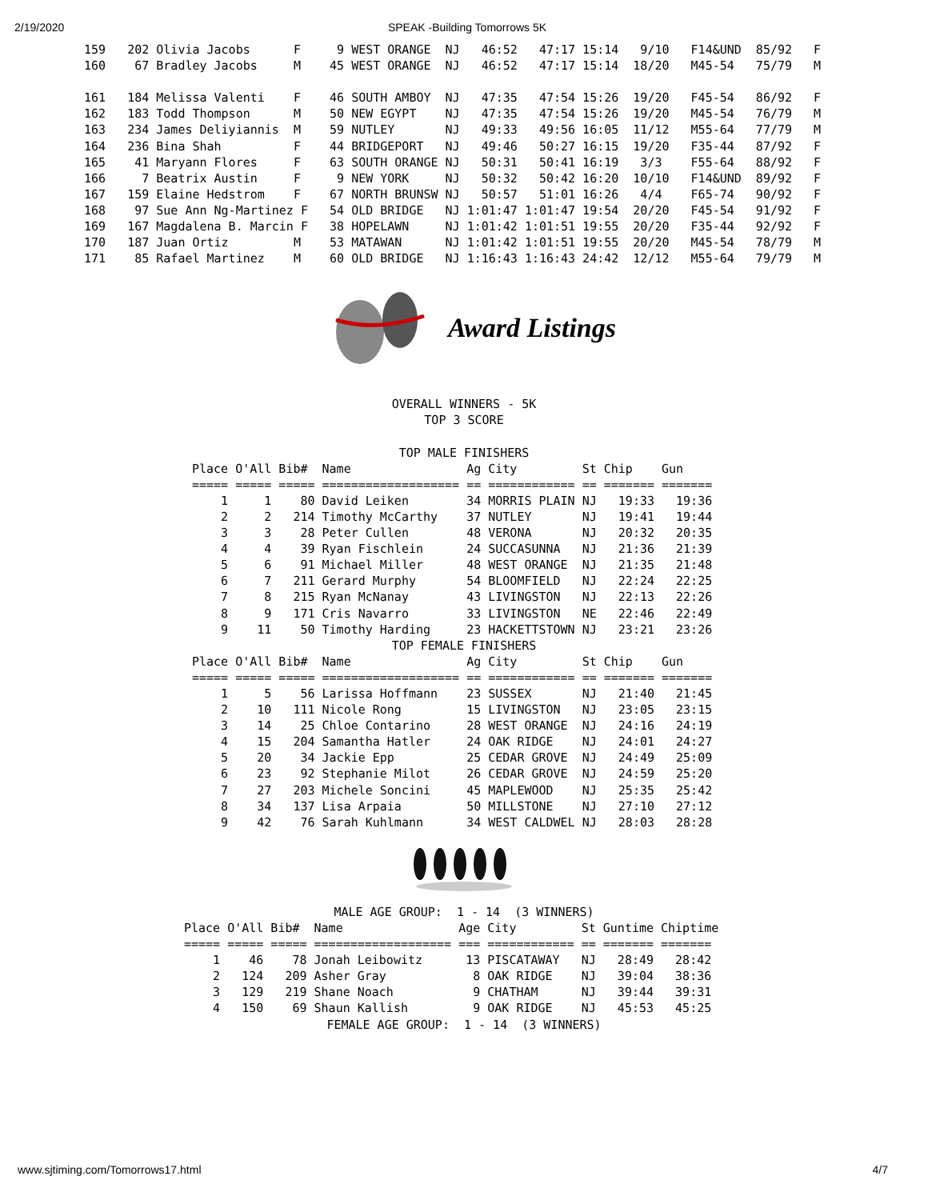2/19/2020 SPEAK -Building Tomorrows 5K
159   202 Olivia Jacobs      F     9 WEST ORANGE  NJ   46:52   47:17 15:14   9/10   F14&UND  85/92   F
160    67 Bradley Jacobs     M    45 WEST ORANGE  NJ   46:52   47:17 15:14  18/20   M45-54   75/79   M

161   184 Melissa Valenti    F    46 SOUTH AMBOY  NJ   47:35   47:54 15:26  19/20   F45-54   86/92   F
162   183 Todd Thompson      M    50 NEW EGYPT    NJ   47:35   47:54 15:26  19/20   M45-54   76/79   M
163   234 James Deliyiannis  M    59 NUTLEY       NJ   49:33   49:56 16:05  11/12   M55-64   77/79   M
164   236 Bina Shah          F    44 BRIDGEPORT   NJ   49:46   50:27 16:15  19/20   F35-44   87/92   F
165    41 Maryann Flores     F    63 SOUTH ORANGE NJ   50:31   50:41 16:19   3/3    F55-64   88/92   F
166     7 Beatrix Austin     F     9 NEW YORK     NJ   50:32   50:42 16:20  10/10   F14&UND  89/92   F
167   159 Elaine Hedstrom    F    67 NORTH BRUNSW NJ   50:57   51:01 16:26   4/4    F65-74   90/92   F
168    97 Sue Ann Ng-Martinez F   54 OLD BRIDGE   NJ 1:01:47 1:01:47 19:54  20/20   F45-54   91/92   F
169   167 Magdalena B. Marcin F   38 HOPELAWN     NJ 1:01:42 1:01:51 19:55  20/20   F35-44   92/92   F
170   187 Juan Ortiz         M    53 MATAWAN      NJ 1:01:42 1:01:51 19:55  20/20   M45-54   78/79   M
171    85 Rafael Martinez    M    60 OLD BRIDGE   NJ 1:16:43 1:16:43 24:42  12/12   M55-64   79/79   M
Award Listings
OVERALL WINNERS - 5K
TOP 3 SCORE

TOP MALE FINISHERS
Place O'All Bib#  Name                Ag City         St Chip    Gun
===== ===== ===== =================== == ============ == ======= =======
    1     1    80 David Leiken        34 MORRIS PLAIN NJ   19:33   19:36
    2     2   214 Timothy McCarthy    37 NUTLEY       NJ   19:41   19:44
    3     3    28 Peter Cullen        48 VERONA       NJ   20:32   20:35
    4     4    39 Ryan Fischlein      24 SUCCASUNNA   NJ   21:36   21:39
    5     6    91 Michael Miller      48 WEST ORANGE  NJ   21:35   21:48
    6     7   211 Gerard Murphy       54 BLOOMFIELD   NJ   22:24   22:25
    7     8   215 Ryan McNanay        43 LIVINGSTON   NJ   22:13   22:26
    8     9   171 Cris Navarro        33 LIVINGSTON   NE   22:46   22:49
    9    11    50 Timothy Harding     23 HACKETTSTOWN NJ   23:21   23:26
TOP FEMALE FINISHERS
Place O'All Bib#  Name                Ag City         St Chip    Gun
===== ===== ===== =================== == ============ == ======= =======
    1     5    56 Larissa Hoffmann    23 SUSSEX       NJ   21:40   21:45
    2    10   111 Nicole Rong         15 LIVINGSTON   NJ   23:05   23:15
    3    14    25 Chloe Contarino     28 WEST ORANGE  NJ   24:16   24:19
    4    15   204 Samantha Hatler     24 OAK RIDGE    NJ   24:01   24:27
    5    20    34 Jackie Epp          25 CEDAR GROVE  NJ   24:49   25:09
    6    23    92 Stephanie Milot     26 CEDAR GROVE  NJ   24:59   25:20
    7    27   203 Michele Soncini     45 MAPLEWOOD    NJ   25:35   25:42
    8    34   137 Lisa Arpaia         50 MILLSTONE    NJ   27:10   27:12
    9    42    76 Sarah Kuhlmann      34 WEST CALDWEL NJ   28:03   28:28
MALE AGE GROUP:  1 - 14  (3 WINNERS)
Place O'All Bib#  Name                Age City         St Guntime Chiptime
===== ===== ===== =================== === ============ == ======= =======
    1    46    78 Jonah Leibowitz      13 PISCATAWAY   NJ   28:49   28:42
    2   124   209 Asher Gray            8 OAK RIDGE    NJ   39:04   38:36
    3   129   219 Shane Noach           9 CHATHAM      NJ   39:44   39:31
    4   150    69 Shaun Kallish         9 OAK RIDGE    NJ   45:53   45:25
FEMALE AGE GROUP:  1 - 14  (3 WINNERS)
www.sjtiming.com/Tomorrows17.html 4/7